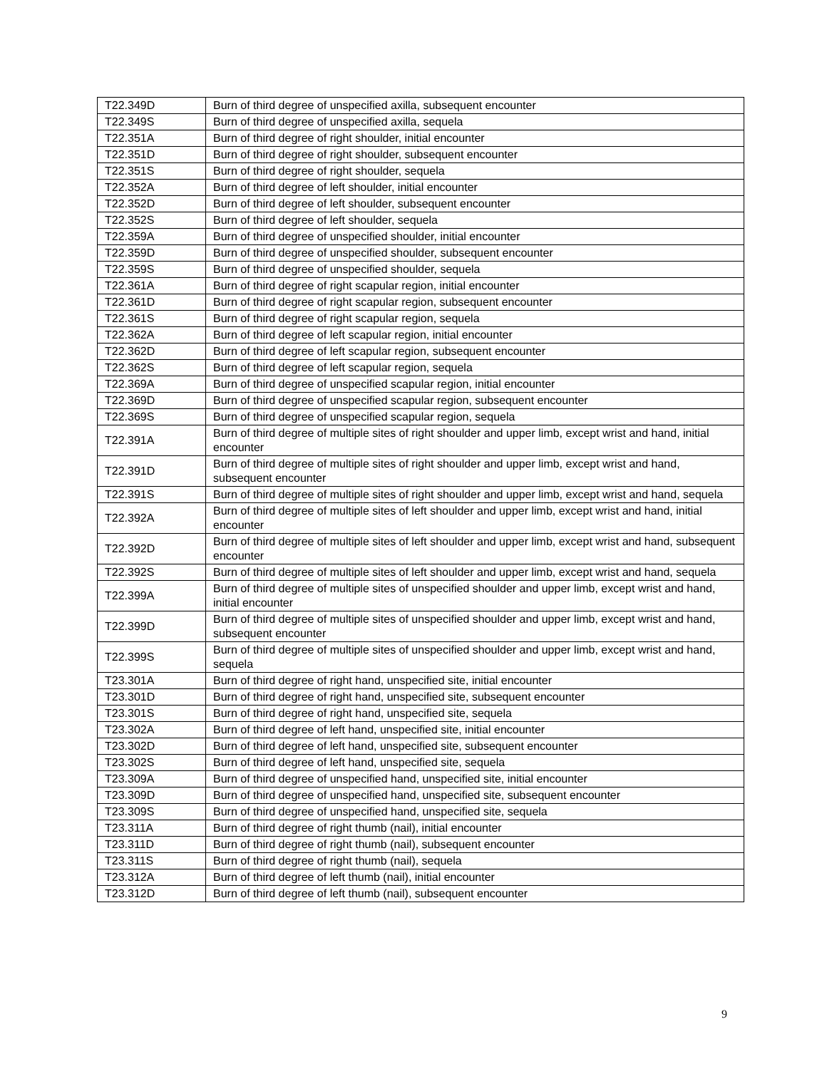| T22.349D | Burn of third degree of unspecified axilla, subsequent encounter |
| T22.349S | Burn of third degree of unspecified axilla, sequela |
| T22.351A | Burn of third degree of right shoulder, initial encounter |
| T22.351D | Burn of third degree of right shoulder, subsequent encounter |
| T22.351S | Burn of third degree of right shoulder, sequela |
| T22.352A | Burn of third degree of left shoulder, initial encounter |
| T22.352D | Burn of third degree of left shoulder, subsequent encounter |
| T22.352S | Burn of third degree of left shoulder, sequela |
| T22.359A | Burn of third degree of unspecified shoulder, initial encounter |
| T22.359D | Burn of third degree of unspecified shoulder, subsequent encounter |
| T22.359S | Burn of third degree of unspecified shoulder, sequela |
| T22.361A | Burn of third degree of right scapular region, initial encounter |
| T22.361D | Burn of third degree of right scapular region, subsequent encounter |
| T22.361S | Burn of third degree of right scapular region, sequela |
| T22.362A | Burn of third degree of left scapular region, initial encounter |
| T22.362D | Burn of third degree of left scapular region, subsequent encounter |
| T22.362S | Burn of third degree of left scapular region, sequela |
| T22.369A | Burn of third degree of unspecified scapular region, initial encounter |
| T22.369D | Burn of third degree of unspecified scapular region, subsequent encounter |
| T22.369S | Burn of third degree of unspecified scapular region, sequela |
| T22.391A | Burn of third degree of multiple sites of right shoulder and upper limb, except wrist and hand, initial encounter |
| T22.391D | Burn of third degree of multiple sites of right shoulder and upper limb, except wrist and hand, subsequent encounter |
| T22.391S | Burn of third degree of multiple sites of right shoulder and upper limb, except wrist and hand, sequela |
| T22.392A | Burn of third degree of multiple sites of left shoulder and upper limb, except wrist and hand, initial encounter |
| T22.392D | Burn of third degree of multiple sites of left shoulder and upper limb, except wrist and hand, subsequent encounter |
| T22.392S | Burn of third degree of multiple sites of left shoulder and upper limb, except wrist and hand, sequela |
| T22.399A | Burn of third degree of multiple sites of unspecified shoulder and upper limb, except wrist and hand, initial encounter |
| T22.399D | Burn of third degree of multiple sites of unspecified shoulder and upper limb, except wrist and hand, subsequent encounter |
| T22.399S | Burn of third degree of multiple sites of unspecified shoulder and upper limb, except wrist and hand, sequela |
| T23.301A | Burn of third degree of right hand, unspecified site, initial encounter |
| T23.301D | Burn of third degree of right hand, unspecified site, subsequent encounter |
| T23.301S | Burn of third degree of right hand, unspecified site, sequela |
| T23.302A | Burn of third degree of left hand, unspecified site, initial encounter |
| T23.302D | Burn of third degree of left hand, unspecified site, subsequent encounter |
| T23.302S | Burn of third degree of left hand, unspecified site, sequela |
| T23.309A | Burn of third degree of unspecified hand, unspecified site, initial encounter |
| T23.309D | Burn of third degree of unspecified hand, unspecified site, subsequent encounter |
| T23.309S | Burn of third degree of unspecified hand, unspecified site, sequela |
| T23.311A | Burn of third degree of right thumb (nail), initial encounter |
| T23.311D | Burn of third degree of right thumb (nail), subsequent encounter |
| T23.311S | Burn of third degree of right thumb (nail), sequela |
| T23.312A | Burn of third degree of left thumb (nail), initial encounter |
| T23.312D | Burn of third degree of left thumb (nail), subsequent encounter |
9